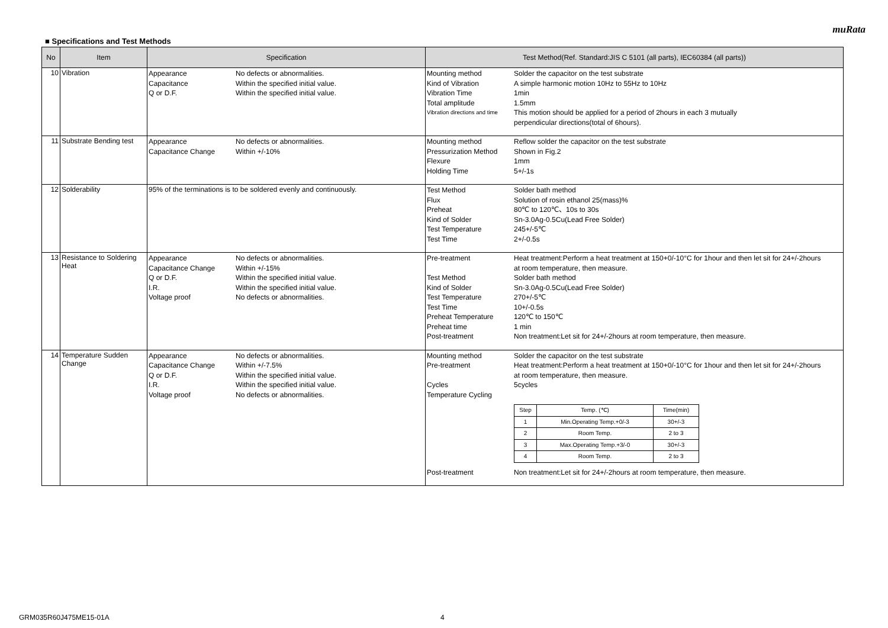muRata
■ Specifications and Test Methods
| No | Item | Specification | Test Method(Ref. Standard:JIS C 5101 (all parts), IEC60384 (all parts)) |
| --- | --- | --- | --- |
| 10 | Vibration | Appearance No defects or abnormalities. Capacitance Within the specified initial value. Q or D.F. Within the specified initial value. | Mounting method Solder the capacitor on the test substrate Kind of Vibration A simple harmonic motion 10Hz to 55Hz to 10Hz Vibration Time 1min Total amplitude 1.5mm Vibration directions and time This motion should be applied for a period of 2hours in each 3 mutually perpendicular directions(total of 6hours). |
| 11 | Substrate Bending test | Appearance No defects or abnormalities. Capacitance Change Within +/-10% | Mounting method Reflow solder the capacitor on the test substrate Pressurization Method Shown in Fig.2 Flexure 1mm Holding Time 5+/-1s |
| 12 | Solderability | 95% of the terminations is to be soldered evenly and continuously. | Test Method Solder bath method Flux Solution of rosin ethanol 25(mass)% Preheat 80℃ to 120℃、10s to 30s Kind of Solder Sn-3.0Ag-0.5Cu(Lead Free Solder) Test Temperature 245+/-5℃ Test Time 2+/-0.5s |
| 13 | Resistance to Soldering Heat | Appearance No defects or abnormalities. Capacitance Change Within +/-15% Q or D.F. Within the specified initial value. I.R. Within the specified initial value. Voltage proof No defects or abnormalities. | Pre-treatment Heat treatment:Perform a heat treatment at 150+0/-10°C for 1hour and then let sit for 24+/-2hours at room temperature, then measure. Test Method Solder bath method Kind of Solder Sn-3.0Ag-0.5Cu(Lead Free Solder) Test Temperature 270+/-5℃ Test Time 10+/-0.5s Preheat Temperature 120℃ to 150℃ Preheat time 1 min Post-treatment Non treatment:Let sit for 24+/-2hours at room temperature, then measure. |
| 14 | Temperature Sudden Change | Appearance No defects or abnormalities. Capacitance Change Within +/-7.5% Q or D.F. Within the specified initial value. I.R. Within the specified initial value. Voltage proof No defects or abnormalities. | Mounting method Solder the capacitor on the test substrate Pre-treatment Heat treatment:Perform a heat treatment at 150+0/-10°C for 1hour and then let sit for 24+/-2hours at room temperature, then measure. Cycles 5cycles Temperature Cycling / Step / Temp. (℃) / Time(min) / / --- / --- / --- / / 1 / Min.Operating Temp.+0/-3 / 30+/-3 / / 2 / Room Temp. / 2 to 3 / / 3 / Max.Operating Temp.+3/-0 / 30+/-3 / / 4 / Room Temp. / 2 to 3 / Post-treatment Non treatment:Let sit for 24+/-2hours at room temperature, then measure. |
GRM035R60J475ME15-01A 4